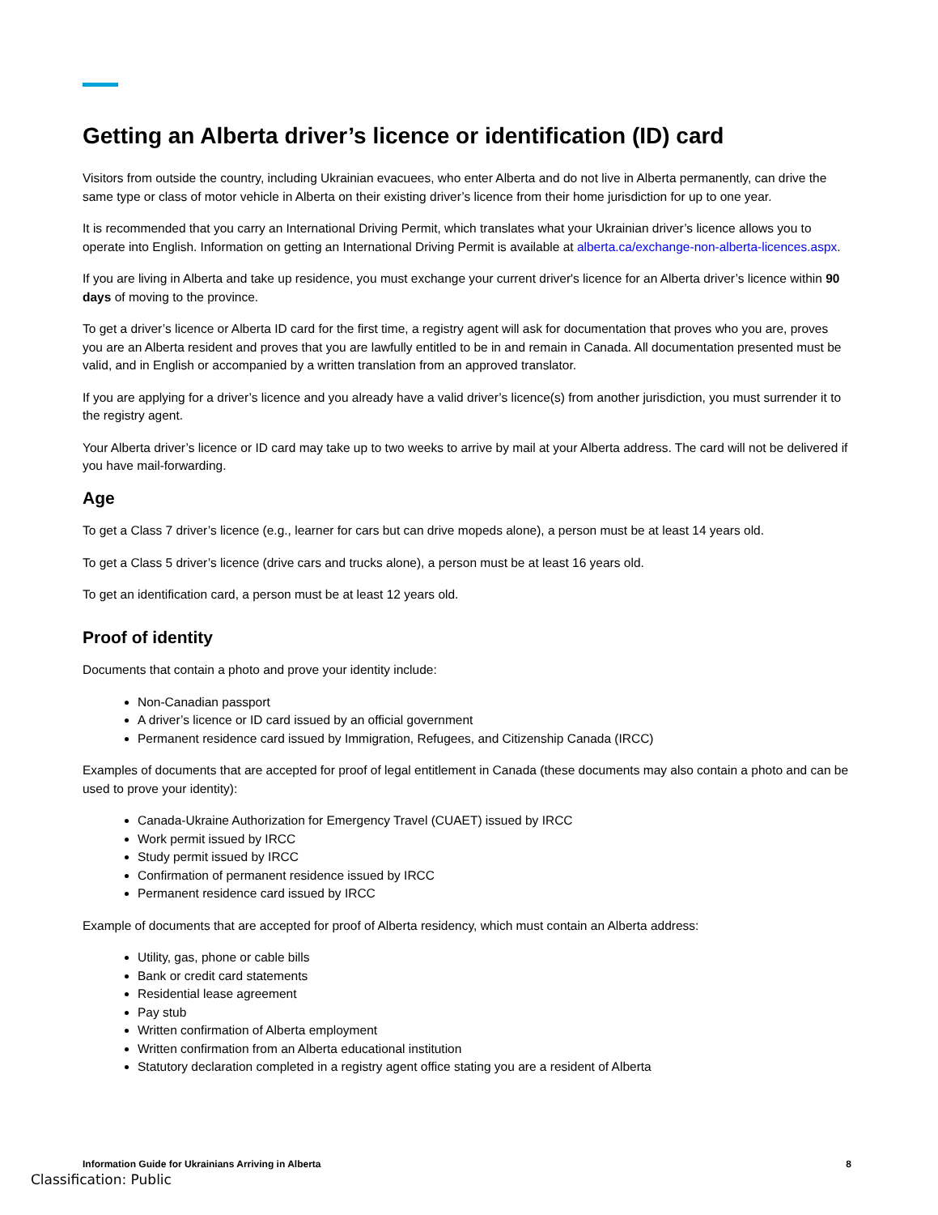Getting an Alberta driver’s licence or identification (ID) card
Visitors from outside the country, including Ukrainian evacuees, who enter Alberta and do not live in Alberta permanently, can drive the same type or class of motor vehicle in Alberta on their existing driver’s licence from their home jurisdiction for up to one year.
It is recommended that you carry an International Driving Permit, which translates what your Ukrainian driver’s licence allows you to operate into English. Information on getting an International Driving Permit is available at alberta.ca/exchange-non-alberta-licences.aspx.
If you are living in Alberta and take up residence, you must exchange your current driver's licence for an Alberta driver’s licence within 90 days of moving to the province.
To get a driver’s licence or Alberta ID card for the first time, a registry agent will ask for documentation that proves who you are, proves you are an Alberta resident and proves that you are lawfully entitled to be in and remain in Canada. All documentation presented must be valid, and in English or accompanied by a written translation from an approved translator.
If you are applying for a driver’s licence and you already have a valid driver’s licence(s) from another jurisdiction, you must surrender it to the registry agent.
Your Alberta driver’s licence or ID card may take up to two weeks to arrive by mail at your Alberta address. The card will not be delivered if you have mail-forwarding.
Age
To get a Class 7 driver’s licence (e.g., learner for cars but can drive mopeds alone), a person must be at least 14 years old.
To get a Class 5 driver’s licence (drive cars and trucks alone), a person must be at least 16 years old.
To get an identification card, a person must be at least 12 years old.
Proof of identity
Documents that contain a photo and prove your identity include:
Non-Canadian passport
A driver’s licence or ID card issued by an official government
Permanent residence card issued by Immigration, Refugees, and Citizenship Canada (IRCC)
Examples of documents that are accepted for proof of legal entitlement in Canada (these documents may also contain a photo and can be used to prove your identity):
Canada-Ukraine Authorization for Emergency Travel (CUAET) issued by IRCC
Work permit issued by IRCC
Study permit issued by IRCC
Confirmation of permanent residence issued by IRCC
Permanent residence card issued by IRCC
Example of documents that are accepted for proof of Alberta residency, which must contain an Alberta address:
Utility, gas, phone or cable bills
Bank or credit card statements
Residential lease agreement
Pay stub
Written confirmation of Alberta employment
Written confirmation from an Alberta educational institution
Statutory declaration completed in a registry agent office stating you are a resident of Alberta
Information Guide for Ukrainians Arriving in Alberta 8
Classification: Public